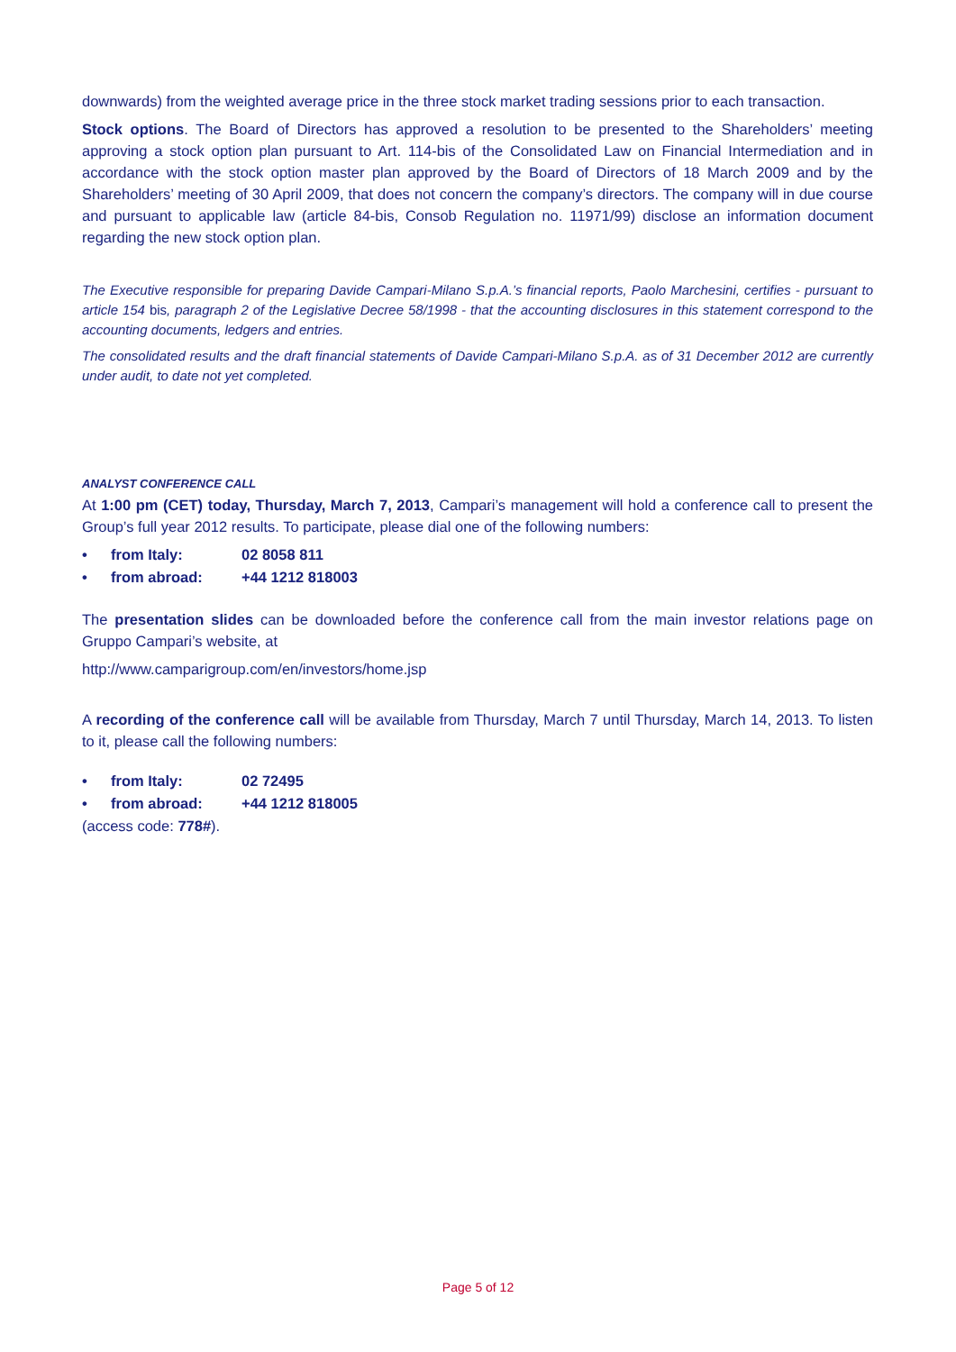downwards) from the weighted average price in the three stock market trading sessions prior to each transaction.
Stock options. The Board of Directors has approved a resolution to be presented to the Shareholders’ meeting approving a stock option plan pursuant to Art. 114-bis of the Consolidated Law on Financial Intermediation and in accordance with the stock option master plan approved by the Board of Directors of 18 March 2009 and by the Shareholders’ meeting of 30 April 2009, that does not concern the company’s directors. The company will in due course and pursuant to applicable law (article 84-bis, Consob Regulation no. 11971/99) disclose an information document regarding the new stock option plan.
The Executive responsible for preparing Davide Campari-Milano S.p.A.’s financial reports, Paolo Marchesini, certifies - pursuant to article 154 bis, paragraph 2 of the Legislative Decree 58/1998 - that the accounting disclosures in this statement correspond to the accounting documents, ledgers and entries.
The consolidated results and the draft financial statements of Davide Campari-Milano S.p.A. as of 31 December 2012 are currently under audit, to date not yet completed.
ANALYST CONFERENCE CALL
At 1:00 pm (CET) today, Thursday, March 7, 2013, Campari’s management will hold a conference call to present the Group’s full year 2012 results. To participate, please dial one of the following numbers:
• from Italy: 02 8058 811
• from abroad: +44 1212 818003
The presentation slides can be downloaded before the conference call from the main investor relations page on Gruppo Campari’s website, at
http://www.camparigroup.com/en/investors/home.jsp
A recording of the conference call will be available from Thursday, March 7 until Thursday, March 14, 2013. To listen to it, please call the following numbers:
• from Italy: 02 72495
• from abroad: +44 1212 818005
(access code: 778#).
Page 5 of 12